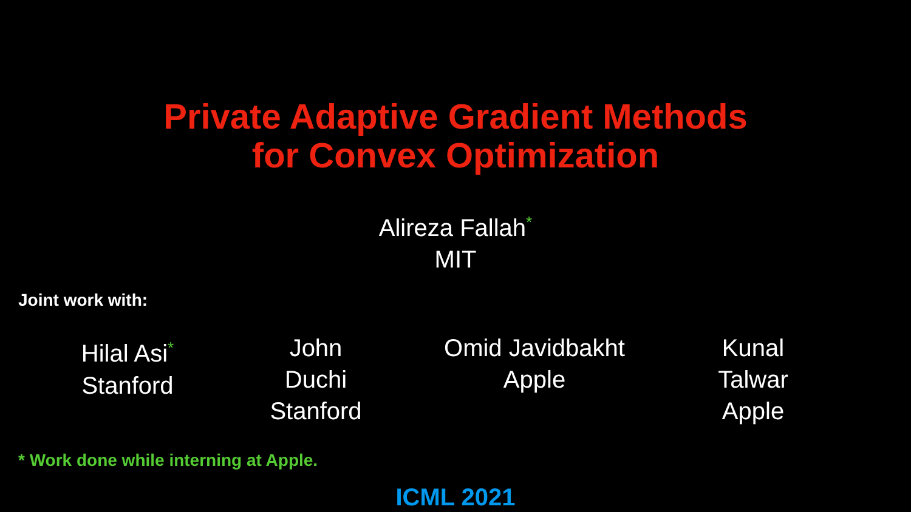Private Adaptive Gradient Methods
for Convex Optimization
Alireza Fallah<sup>*</sup>
MIT
Joint work with:
Hilal Asi<sup>*</sup>
Stanford
John Duchi
Stanford
Omid Javidbakht
Apple
Kunal Talwar
Apple
* Work done while interning at Apple.
ICML 2021